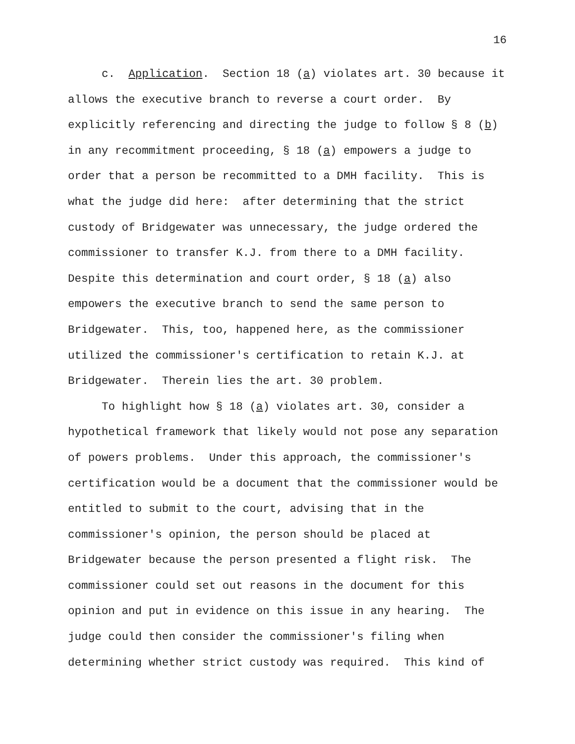16
c. Application. Section 18 (a) violates art. 30 because it allows the executive branch to reverse a court order. By explicitly referencing and directing the judge to follow § 8 (b) in any recommitment proceeding, § 18 (a) empowers a judge to order that a person be recommitted to a DMH facility. This is what the judge did here: after determining that the strict custody of Bridgewater was unnecessary, the judge ordered the commissioner to transfer K.J. from there to a DMH facility. Despite this determination and court order, § 18 (a) also empowers the executive branch to send the same person to Bridgewater. This, too, happened here, as the commissioner utilized the commissioner's certification to retain K.J. at Bridgewater. Therein lies the art. 30 problem.
To highlight how § 18 (a) violates art. 30, consider a hypothetical framework that likely would not pose any separation of powers problems. Under this approach, the commissioner's certification would be a document that the commissioner would be entitled to submit to the court, advising that in the commissioner's opinion, the person should be placed at Bridgewater because the person presented a flight risk. The commissioner could set out reasons in the document for this opinion and put in evidence on this issue in any hearing. The judge could then consider the commissioner's filing when determining whether strict custody was required. This kind of